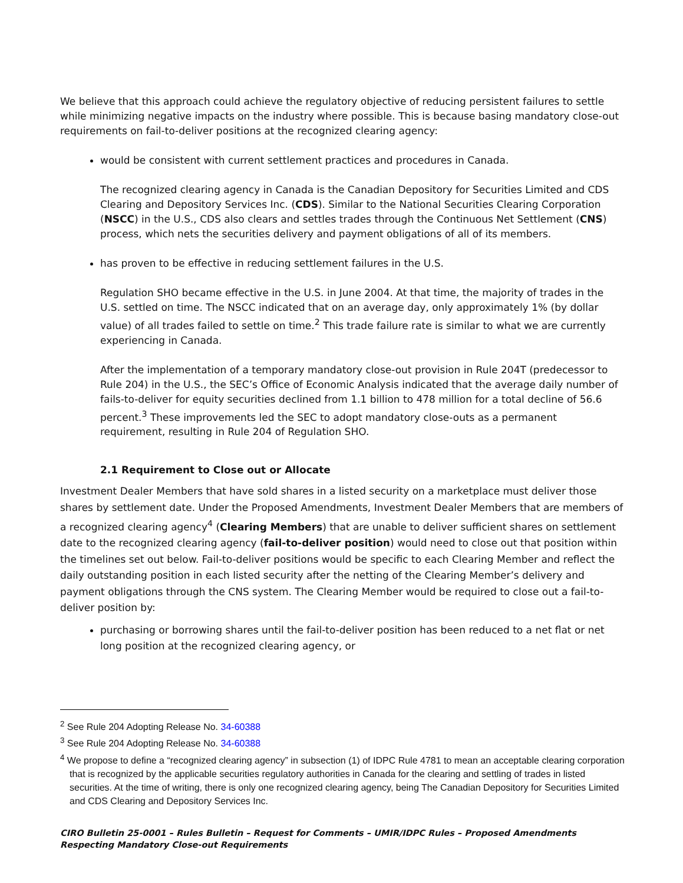We believe that this approach could achieve the regulatory objective of reducing persistent failures to settle while minimizing negative impacts on the industry where possible. This is because basing mandatory close-out requirements on fail-to-deliver positions at the recognized clearing agency:
would be consistent with current settlement practices and procedures in Canada.
The recognized clearing agency in Canada is the Canadian Depository for Securities Limited and CDS Clearing and Depository Services Inc. (CDS). Similar to the National Securities Clearing Corporation (NSCC) in the U.S., CDS also clears and settles trades through the Continuous Net Settlement (CNS) process, which nets the securities delivery and payment obligations of all of its members.
has proven to be effective in reducing settlement failures in the U.S.
Regulation SHO became effective in the U.S. in June 2004. At that time, the majority of trades in the U.S. settled on time. The NSCC indicated that on an average day, only approximately 1% (by dollar value) of all trades failed to settle on time.<sup>2</sup> This trade failure rate is similar to what we are currently experiencing in Canada.
After the implementation of a temporary mandatory close-out provision in Rule 204T (predecessor to Rule 204) in the U.S., the SEC’s Office of Economic Analysis indicated that the average daily number of fails-to-deliver for equity securities declined from 1.1 billion to 478 million for a total decline of 56.6 percent.<sup>3</sup> These improvements led the SEC to adopt mandatory close-outs as a permanent requirement, resulting in Rule 204 of Regulation SHO.
2.1 Requirement to Close out or Allocate
Investment Dealer Members that have sold shares in a listed security on a marketplace must deliver those shares by settlement date. Under the Proposed Amendments, Investment Dealer Members that are members of a recognized clearing agency<sup>4</sup> (Clearing Members) that are unable to deliver sufficient shares on settlement date to the recognized clearing agency (fail-to-deliver position) would need to close out that position within the timelines set out below. Fail-to-deliver positions would be specific to each Clearing Member and reflect the daily outstanding position in each listed security after the netting of the Clearing Member’s delivery and payment obligations through the CNS system. The Clearing Member would be required to close out a fail-to-deliver position by:
purchasing or borrowing shares until the fail-to-deliver position has been reduced to a net flat or net long position at the recognized clearing agency, or
<sup>2</sup> See Rule 204 Adopting Release No. 34-60388
<sup>3</sup> See Rule 204 Adopting Release No. 34-60388
<sup>4</sup> We propose to define a “recognized clearing agency” in subsection (1) of IDPC Rule 4781 to mean an acceptable clearing corporation that is recognized by the applicable securities regulatory authorities in Canada for the clearing and settling of trades in listed securities. At the time of writing, there is only one recognized clearing agency, being The Canadian Depository for Securities Limited and CDS Clearing and Depository Services Inc.
CIRO Bulletin 25-0001 – Rules Bulletin – Request for Comments – UMIR/IDPC Rules – Proposed Amendments Respecting Mandatory Close-out Requirements